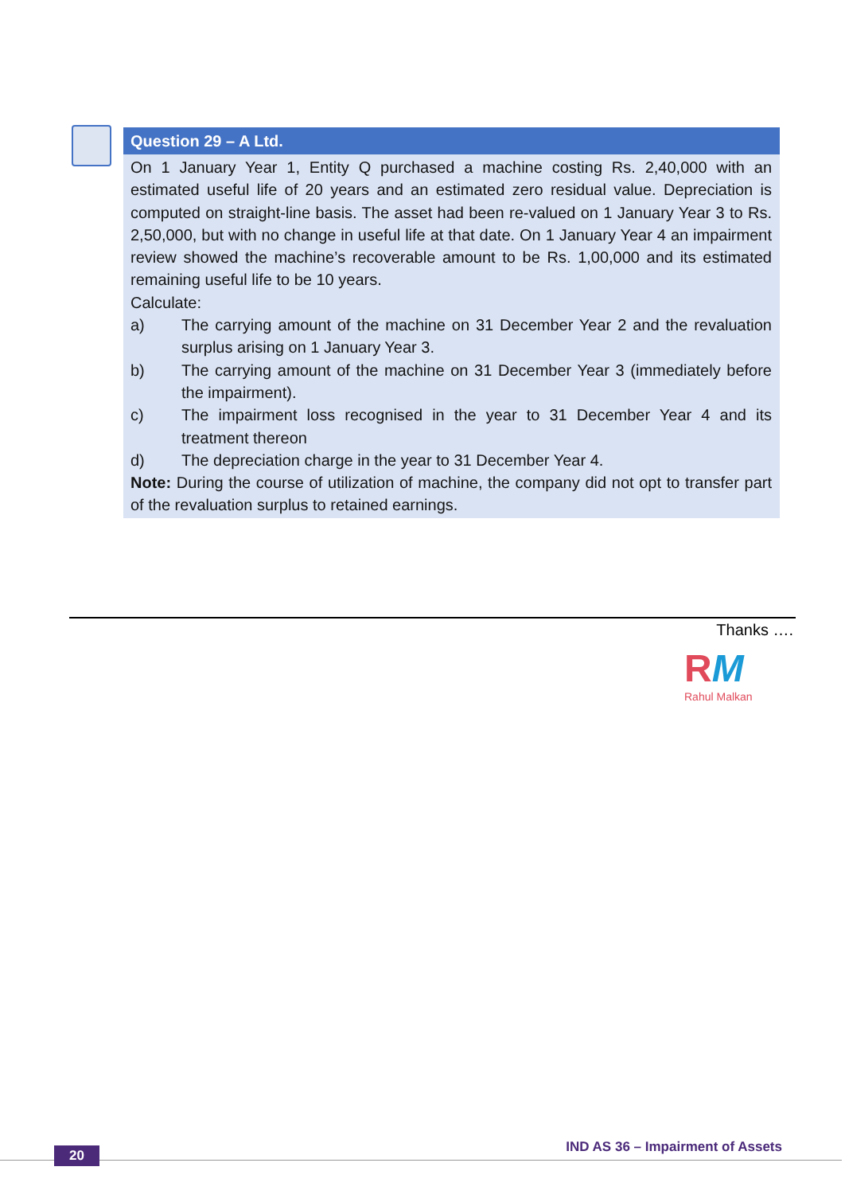Question 29 – A Ltd.
On 1 January Year 1, Entity Q purchased a machine costing Rs. 2,40,000 with an estimated useful life of 20 years and an estimated zero residual value. Depreciation is computed on straight-line basis. The asset had been re-valued on 1 January Year 3 to Rs. 2,50,000, but with no change in useful life at that date. On 1 January Year 4 an impairment review showed the machine’s recoverable amount to be Rs. 1,00,000 and its estimated remaining useful life to be 10 years.
Calculate:
a) The carrying amount of the machine on 31 December Year 2 and the revaluation surplus arising on 1 January Year 3.
b) The carrying amount of the machine on 31 December Year 3 (immediately before the impairment).
c) The impairment loss recognised in the year to 31 December Year 4 and its treatment thereon
d) The depreciation charge in the year to 31 December Year 4.
Note: During the course of utilization of machine, the company did not opt to transfer part of the revaluation surplus to retained earnings.
Thanks ….
RM
Rahul Malkan
20
IND AS 36 – Impairment of Assets